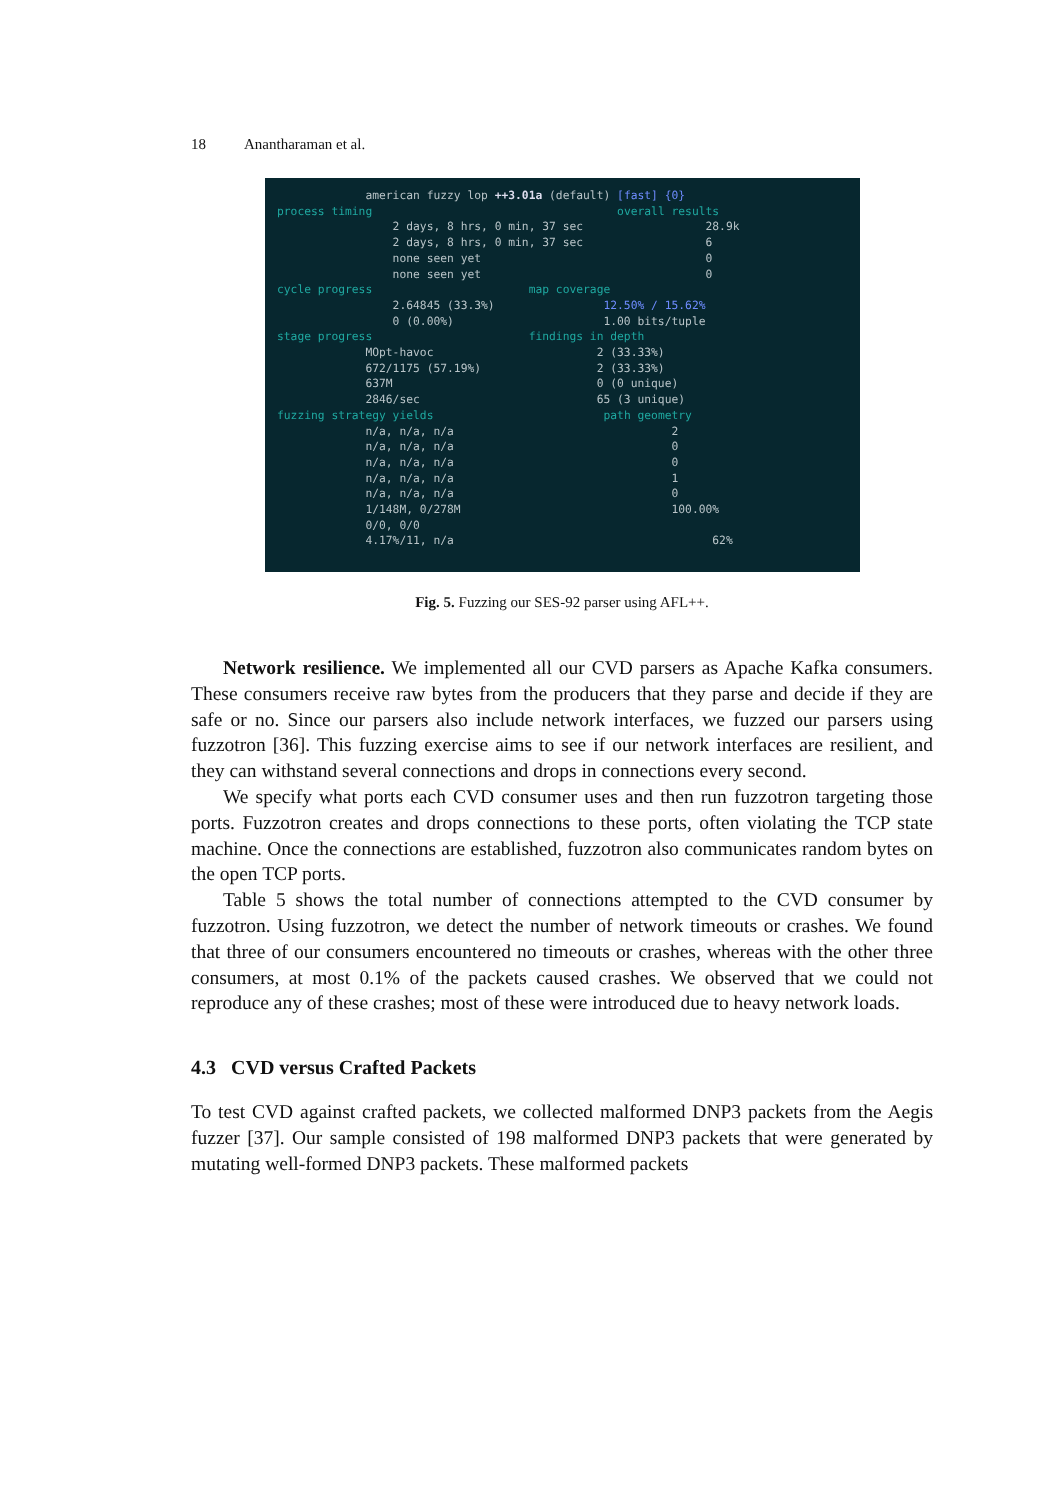18 Anantharaman et al.
american fuzzy lop ++3.01a (default) [fast] {0} process timing overall results 2 days, 8 hrs, 0 min, 37 sec 28.9k 2 days, 8 hrs, 0 min, 37 sec 6 none seen yet 0 none seen yet 0 cycle progress map coverage 2.64845 (33.3%) 12.50% / 15.62% 0 (0.00%) 1.00 bits/tuple stage progress findings in depth MOpt-havoc 2 (33.33%) 672/1175 (57.19%) 2 (33.33%) 637M 0 (0 unique) 2846/sec 65 (3 unique) fuzzing strategy yields path geometry n/a, n/a, n/a 2 n/a, n/a, n/a 0 n/a, n/a, n/a 0 n/a, n/a, n/a 1 n/a, n/a, n/a 0 1/148M, 0/278M 100.00% 0/0, 0/0 4.17%/11, n/a 62%
Fig. 5. Fuzzing our SES-92 parser using AFL++.
Network resilience. We implemented all our CVD parsers as Apache Kafka consumers. These consumers receive raw bytes from the producers that they parse and decide if they are safe or no. Since our parsers also include network interfaces, we fuzzed our parsers using fuzzotron [36]. This fuzzing exercise aims to see if our network interfaces are resilient, and they can withstand several connections and drops in connections every second.
We specify what ports each CVD consumer uses and then run fuzzotron targeting those ports. Fuzzotron creates and drops connections to these ports, often violating the TCP state machine. Once the connections are established, fuzzotron also communicates random bytes on the open TCP ports.
Table 5 shows the total number of connections attempted to the CVD consumer by fuzzotron. Using fuzzotron, we detect the number of network timeouts or crashes. We found that three of our consumers encountered no timeouts or crashes, whereas with the other three consumers, at most 0.1% of the packets caused crashes. We observed that we could not reproduce any of these crashes; most of these were introduced due to heavy network loads.
4.3 CVD versus Crafted Packets
To test CVD against crafted packets, we collected malformed DNP3 packets from the Aegis fuzzer [37]. Our sample consisted of 198 malformed DNP3 packets that were generated by mutating well-formed DNP3 packets. These malformed packets